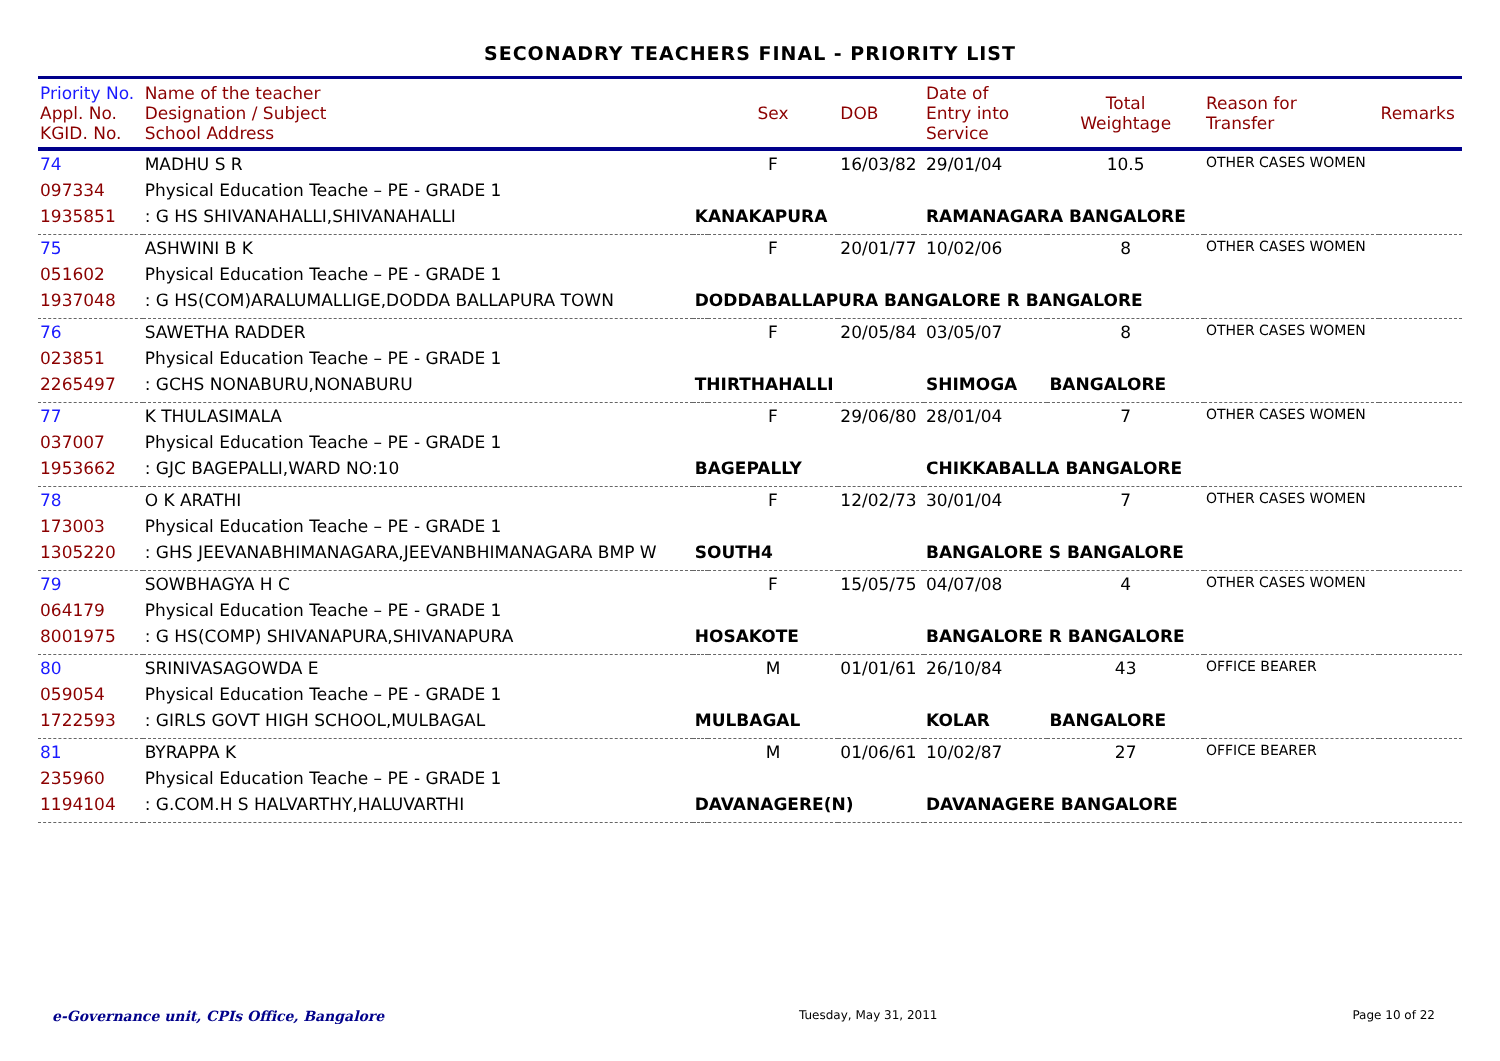SECONADRY TEACHERS FINAL - PRIORITY LIST
| Priority No. Appl. No. KGID. No. | Name of the teacher Designation / Subject School Address | | Sex | DOB | Date of Entry into Service | Total Weightage | Reason for Transfer | Remarks |
| --- | --- | --- | --- | --- | --- | --- | --- | --- |
| 74 | MADHU S R | | F | 16/03/82 | 29/01/04 | 10.5 | OTHER CASES WOMEN | |
| 097334 | Physical Education Teache – PE - GRADE 1 | | | | | | | |
| 1935851 | : G HS SHIVANAHALLI,SHIVANAHALLI | KANAKAPURA | | | RAMANAGARA BANGALORE | | | |
| 75 | ASHWINI B K | | F | 20/01/77 | 10/02/06 | 8 | OTHER CASES WOMEN | |
| 051602 | Physical Education Teache – PE - GRADE 1 | | | | | | | |
| 1937048 | : G HS(COM)ARALUMALLIGE,DODDA BALLAPURA TOWN | DODDABALLAPURA BANGALORE R BANGALORE | | | | | | |
| 76 | SAWETHA RADDER | | F | 20/05/84 | 03/05/07 | 8 | OTHER CASES WOMEN | |
| 023851 | Physical Education Teache – PE - GRADE 1 | | | | | | | |
| 2265497 | : GCHS NONABURU,NONABURU | THIRTHAHALLI | | | SHIMOGA | BANGALORE | | |
| 77 | K THULASIMALA | | F | 29/06/80 | 28/01/04 | 7 | OTHER CASES WOMEN | |
| 037007 | Physical Education Teache – PE - GRADE 1 | | | | | | | |
| 1953662 | : GJC BAGEPALLI,WARD NO:10 | BAGEPALLY | | | CHIKKABALLA BANGALORE | | | |
| 78 | O K ARATHI | | F | 12/02/73 | 30/01/04 | 7 | OTHER CASES WOMEN | |
| 173003 | Physical Education Teache – PE - GRADE 1 | | | | | | | |
| 1305220 | : GHS JEEVANABHIMANAGARA,JEEVANBHIMANAGARA BMP W | SOUTH4 | | | BANGALORE S BANGALORE | | | |
| 79 | SOWBHAGYA H C | | F | 15/05/75 | 04/07/08 | 4 | OTHER CASES WOMEN | |
| 064179 | Physical Education Teache – PE - GRADE 1 | | | | | | | |
| 8001975 | : G HS(COMP) SHIVANAPURA,SHIVANAPURA | HOSAKOTE | | | BANGALORE R BANGALORE | | | |
| 80 | SRINIVASAGOWDA E | | M | 01/01/61 | 26/10/84 | 43 | OFFICE BEARER | |
| 059054 | Physical Education Teache – PE - GRADE 1 | | | | | | | |
| 1722593 | : GIRLS GOVT HIGH SCHOOL,MULBAGAL | MULBAGAL | | | KOLAR | BANGALORE | | |
| 81 | BYRAPPA K | | M | 01/06/61 | 10/02/87 | 27 | OFFICE BEARER | |
| 235960 | Physical Education Teache – PE - GRADE 1 | | | | | | | |
| 1194104 | : G.COM.H S HALVARTHY,HALUVARTHI | DAVANAGERE(N) | | | DAVANAGERE BANGALORE | | | |
e-Governance unit, CPIs Office, Bangalore Tuesday, May 31, 2011 Page 10 of 22